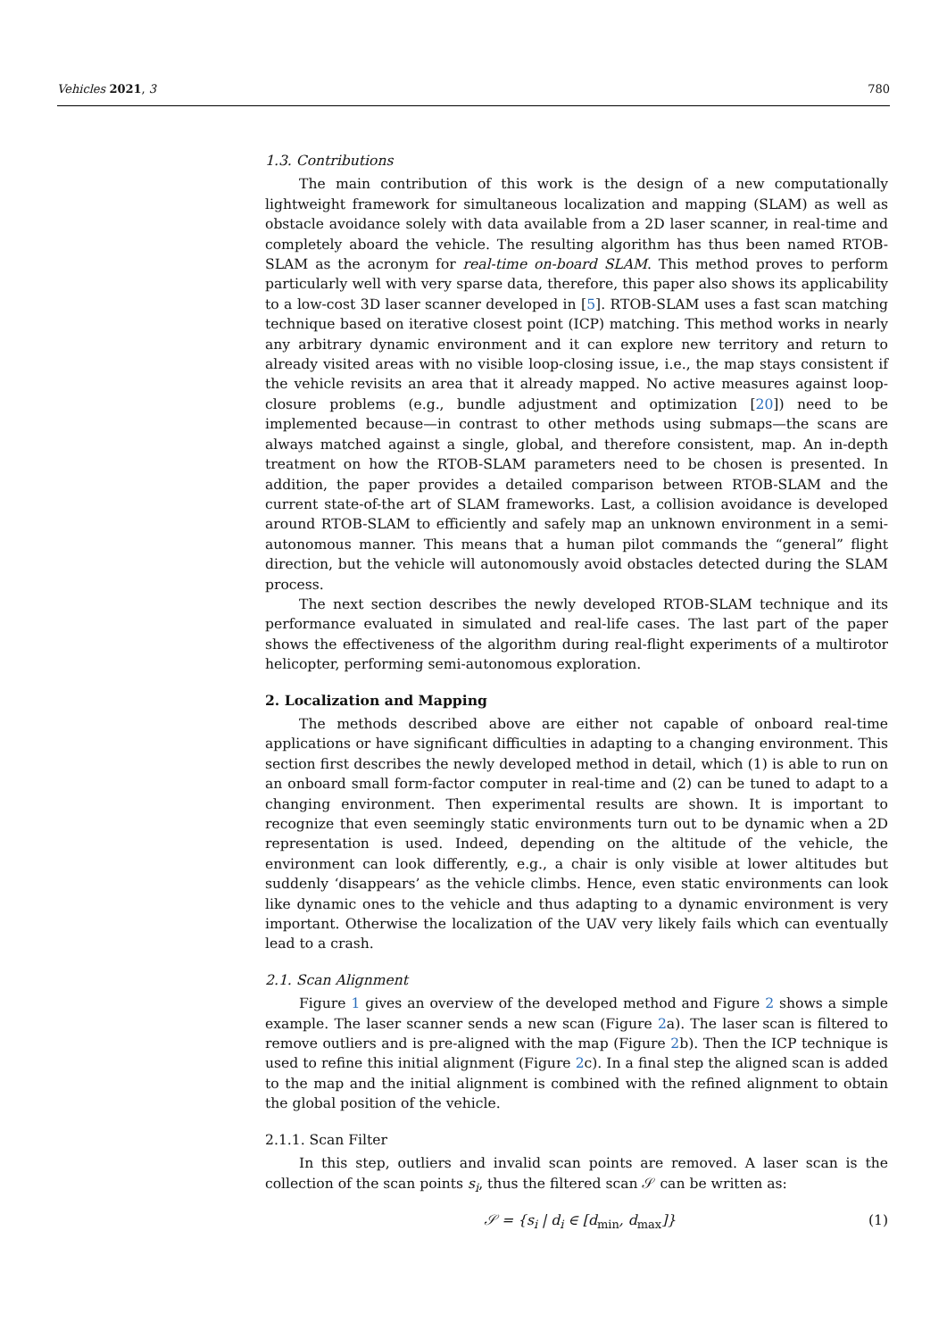Vehicles 2021, 3 780
1.3. Contributions
The main contribution of this work is the design of a new computationally lightweight framework for simultaneous localization and mapping (SLAM) as well as obstacle avoidance solely with data available from a 2D laser scanner, in real-time and completely aboard the vehicle. The resulting algorithm has thus been named RTOB-SLAM as the acronym for real-time on-board SLAM. This method proves to perform particularly well with very sparse data, therefore, this paper also shows its applicability to a low-cost 3D laser scanner developed in [5]. RTOB-SLAM uses a fast scan matching technique based on iterative closest point (ICP) matching. This method works in nearly any arbitrary dynamic environment and it can explore new territory and return to already visited areas with no visible loop-closing issue, i.e., the map stays consistent if the vehicle revisits an area that it already mapped. No active measures against loop-closure problems (e.g., bundle adjustment and optimization [20]) need to be implemented because—in contrast to other methods using submaps—the scans are always matched against a single, global, and therefore consistent, map. An in-depth treatment on how the RTOB-SLAM parameters need to be chosen is presented. In addition, the paper provides a detailed comparison between RTOB-SLAM and the current state-of-the art of SLAM frameworks. Last, a collision avoidance is developed around RTOB-SLAM to efficiently and safely map an unknown environment in a semi-autonomous manner. This means that a human pilot commands the “general” flight direction, but the vehicle will autonomously avoid obstacles detected during the SLAM process.
The next section describes the newly developed RTOB-SLAM technique and its performance evaluated in simulated and real-life cases. The last part of the paper shows the effectiveness of the algorithm during real-flight experiments of a multirotor helicopter, performing semi-autonomous exploration.
2. Localization and Mapping
The methods described above are either not capable of onboard real-time applications or have significant difficulties in adapting to a changing environment. This section first describes the newly developed method in detail, which (1) is able to run on an onboard small form-factor computer in real-time and (2) can be tuned to adapt to a changing environment. Then experimental results are shown. It is important to recognize that even seemingly static environments turn out to be dynamic when a 2D representation is used. Indeed, depending on the altitude of the vehicle, the environment can look differently, e.g., a chair is only visible at lower altitudes but suddenly ‘disappears’ as the vehicle climbs. Hence, even static environments can look like dynamic ones to the vehicle and thus adapting to a dynamic environment is very important. Otherwise the localization of the UAV very likely fails which can eventually lead to a crash.
2.1. Scan Alignment
Figure 1 gives an overview of the developed method and Figure 2 shows a simple example. The laser scanner sends a new scan (Figure 2a). The laser scan is filtered to remove outliers and is pre-aligned with the map (Figure 2b). Then the ICP technique is used to refine this initial alignment (Figure 2c). In a final step the aligned scan is added to the map and the initial alignment is combined with the refined alignment to obtain the global position of the vehicle.
2.1.1. Scan Filter
In this step, outliers and invalid scan points are removed. A laser scan is the collection of the scan points s<sub>i</sub>, thus the filtered scan 𝒮 can be written as:
𝒮 = {s<sub>i</sub> | d<sub>i</sub> ∈ [d<sub>min</sub>, d<sub>max</sub>]} (1)